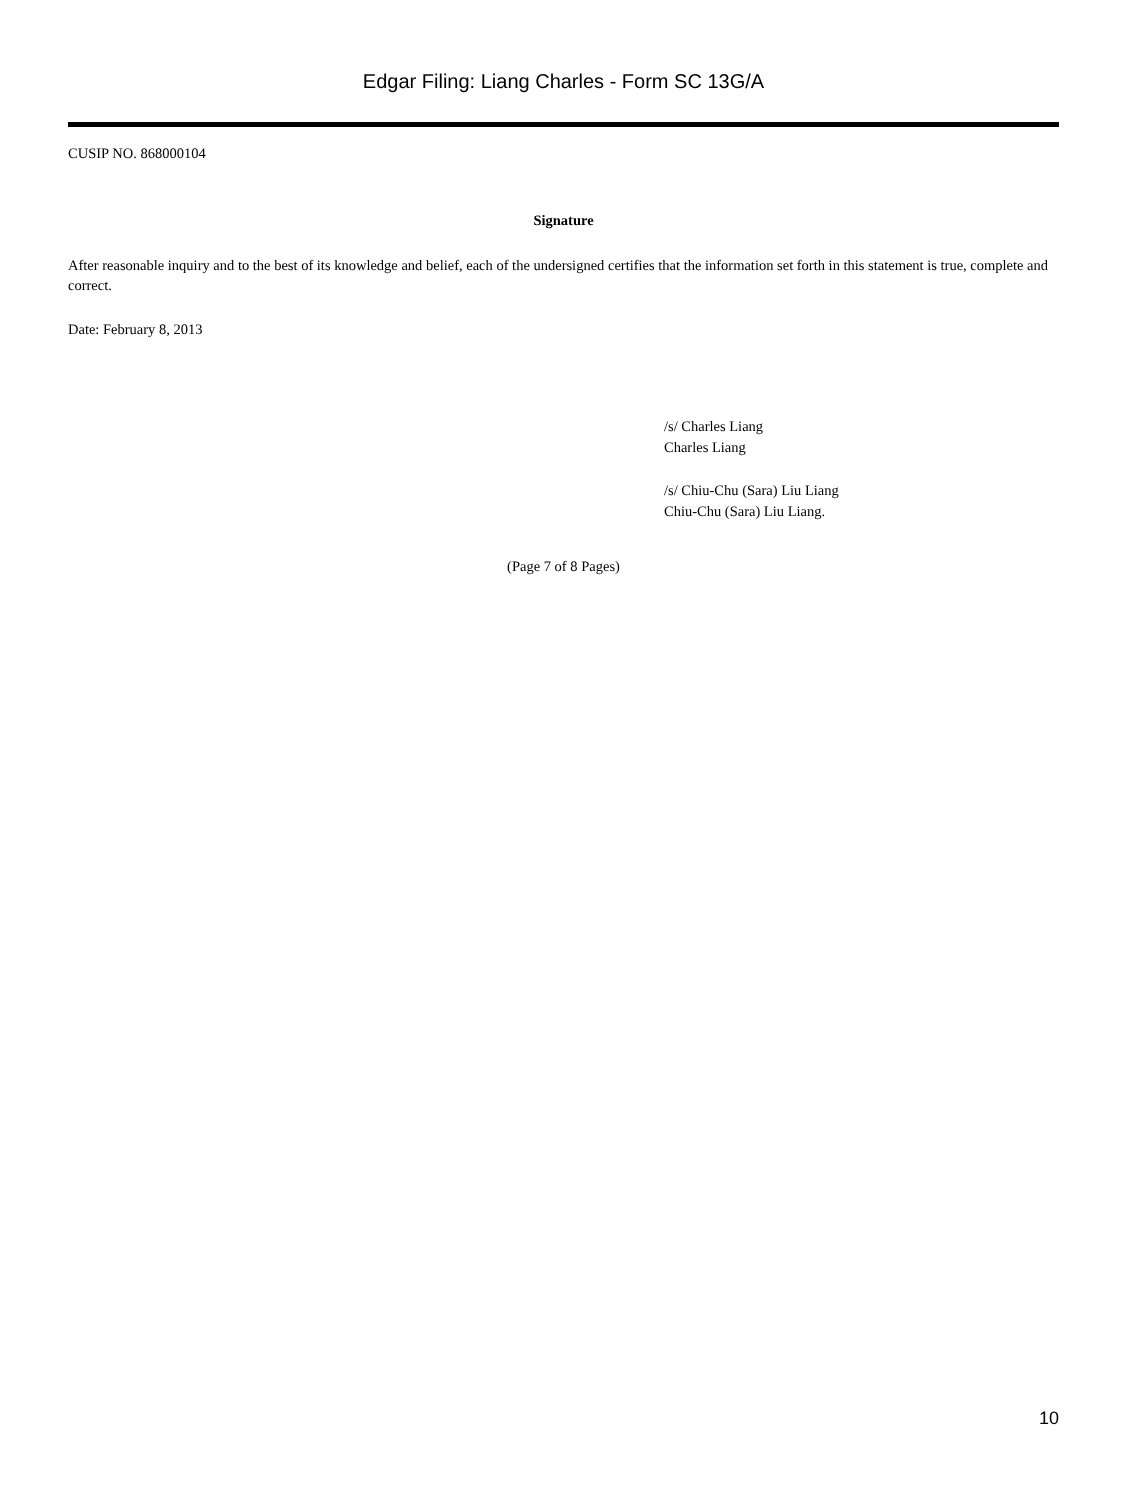Edgar Filing: Liang Charles - Form SC 13G/A
CUSIP NO. 868000104
Signature
After reasonable inquiry and to the best of its knowledge and belief, each of the undersigned certifies that the information set forth in this statement is true, complete and correct.
Date: February 8, 2013
/s/ Charles Liang
Charles Liang
/s/ Chiu-Chu (Sara) Liu Liang
Chiu-Chu (Sara) Liu Liang.
(Page 7 of 8 Pages)
10